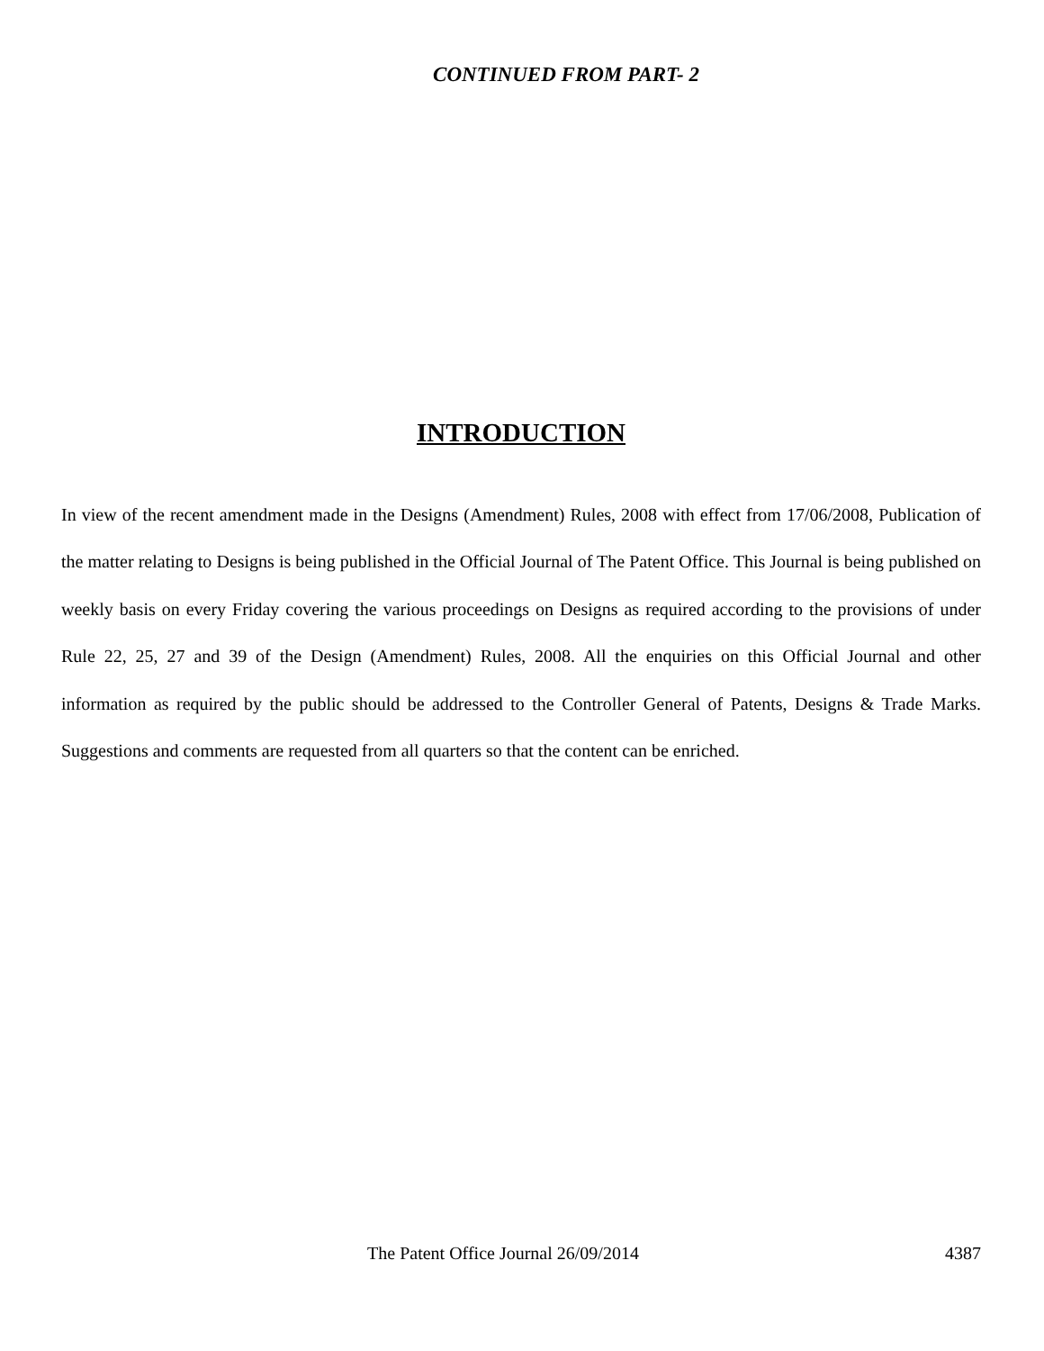CONTINUED FROM PART- 2
INTRODUCTION
In view of the recent amendment made in the Designs (Amendment) Rules, 2008 with effect from 17/06/2008, Publication of the matter relating to Designs is being published in the Official Journal of The Patent Office. This Journal is being published on weekly basis on every Friday covering the various proceedings on Designs as required according to the provisions of under Rule 22, 25, 27 and 39 of the Design (Amendment) Rules, 2008. All the enquiries on this Official Journal and other information as required by the public should be addressed to the Controller General of Patents, Designs & Trade Marks. Suggestions and comments are requested from all quarters so that the content can be enriched.
The Patent Office Journal 26/09/2014 4387